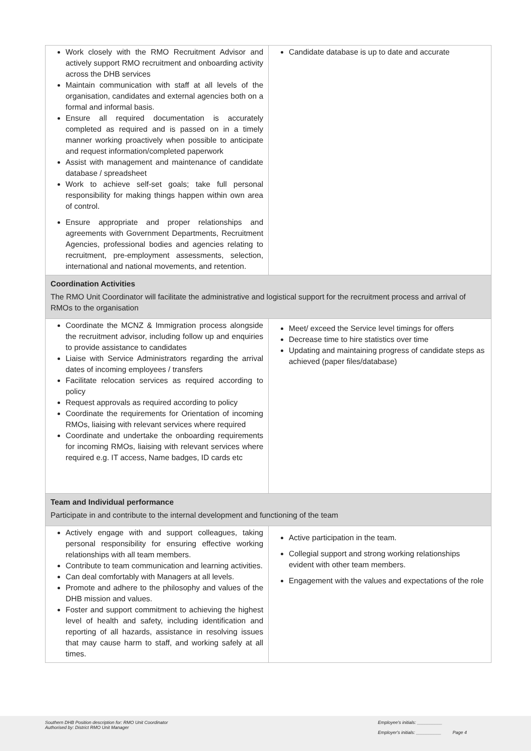| Work closely with the RMO Recruitment Advisor and actively support RMO recruitment and onboarding activity across the DHB services Maintain communication with staff at all levels of the organisation, candidates and external agencies both on a formal and informal basis. Ensure all required documentation is accurately completed as required and is passed on in a timely manner working proactively when possible to anticipate and request information/completed paperwork Assist with management and maintenance of candidate database / spreadsheet Work to achieve self-set goals; take full personal responsibility for making things happen within own area of control. Ensure appropriate and proper relationships and agreements with Government Departments, Recruitment Agencies, professional bodies and agencies relating to recruitment, pre-employment assessments, selection, international and national movements, and retention. | Candidate database is up to date and accurate |
| Coordination Activities The RMO Unit Coordinator will facilitate the administrative and logistical support for the recruitment process and arrival of RMOs to the organisation | |
| Coordinate the MCNZ & Immigration process alongside the recruitment advisor, including follow up and enquiries to provide assistance to candidates Liaise with Service Administrators regarding the arrival dates of incoming employees / transfers Facilitate relocation services as required according to policy Request approvals as required according to policy Coordinate the requirements for Orientation of incoming RMOs, liaising with relevant services where required Coordinate and undertake the onboarding requirements for incoming RMOs, liaising with relevant services where required e.g. IT access, Name badges, ID cards etc | Meet/ exceed the Service level timings for offers Decrease time to hire statistics over time Updating and maintaining progress of candidate steps as achieved (paper files/database) |
| Team and Individual performance Participate in and contribute to the internal development and functioning of the team | |
| Actively engage with and support colleagues, taking personal responsibility for ensuring effective working relationships with all team members. Contribute to team communication and learning activities. Can deal comfortably with Managers at all levels. Promote and adhere to the philosophy and values of the DHB mission and values. Foster and support commitment to achieving the highest level of health and safety, including identification and reporting of all hazards, assistance in resolving issues that may cause harm to staff, and working safely at all times. | Active participation in the team. Collegial support and strong working relationships evident with other team members. Engagement with the values and expectations of the role |
Southern DHB Position description for: RMO Unit Coordinator
Authorised by: District RMO Unit Manager
Employee's initials: __________
Employer's initials: __________ Page 4